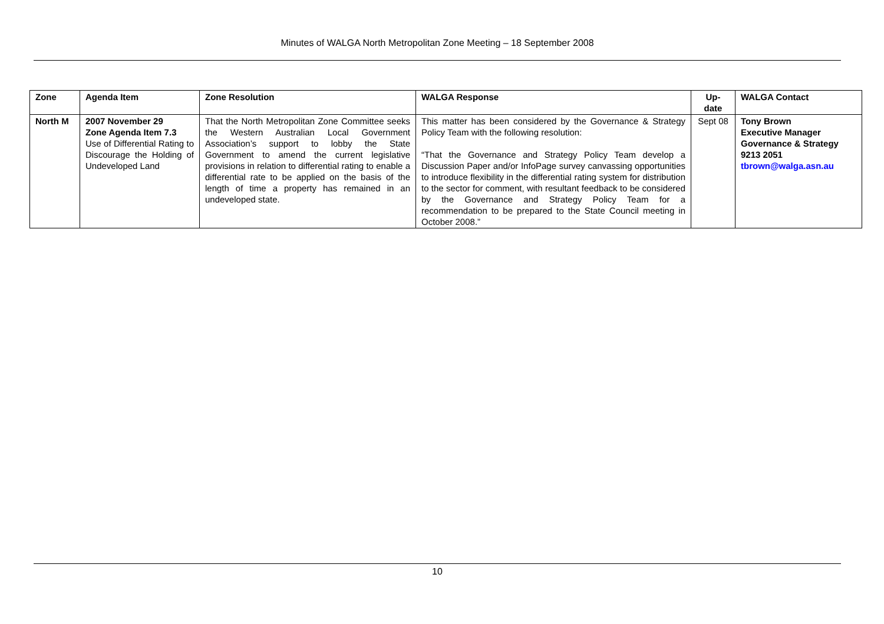Minutes of WALGA North Metropolitan Zone Meeting – 18 September 2008
| Zone | Agenda Item | Zone Resolution | WALGA Response | Up- date | WALGA Contact |
| --- | --- | --- | --- | --- | --- |
| North M | 2007 November 29 Zone Agenda Item 7.3 Use of Differential Rating to Discourage the Holding of Undeveloped Land | That the North Metropolitan Zone Committee seeks the Western Australian Local Government Association’s support to lobby the State Government to amend the current legislative provisions in relation to differential rating to enable a differential rate to be applied on the basis of the length of time a property has remained in an undeveloped state. | This matter has been considered by the Governance & Strategy Policy Team with the following resolution: “That the Governance and Strategy Policy Team develop a Discussion Paper and/or InfoPage survey canvassing opportunities to introduce flexibility in the differential rating system for distribution to the sector for comment, with resultant feedback to be considered by the Governance and Strategy Policy Team for a recommendation to be prepared to the State Council meeting in October 2008.” | Sept 08 | Tony Brown Executive Manager Governance & Strategy 9213 2051 tbrown@walga.asn.au |
10